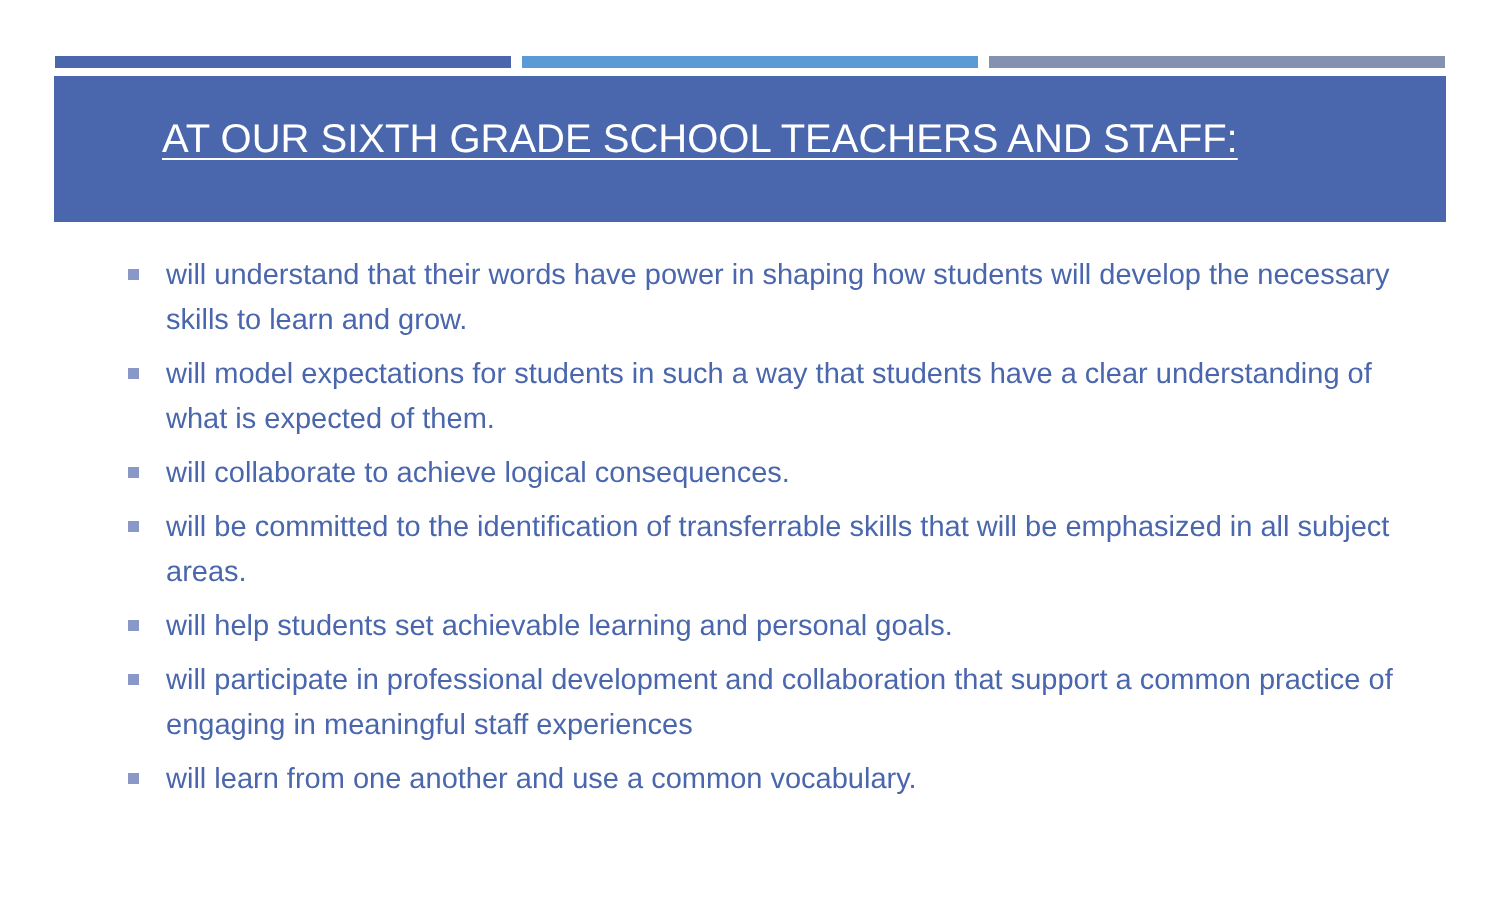AT OUR SIXTH GRADE SCHOOL TEACHERS AND STAFF:
will understand that their words have power in shaping how students will develop the necessary skills to learn and grow.
will model expectations for students in such a way that students have a clear understanding of what is expected of them.
will collaborate to achieve logical consequences.
will be committed to the identification of transferrable skills that will be emphasized in all subject areas.
will help students set achievable learning and personal goals.
will participate in professional development and collaboration that support a common practice of engaging in meaningful staff experiences
will learn from one another and use a common vocabulary.